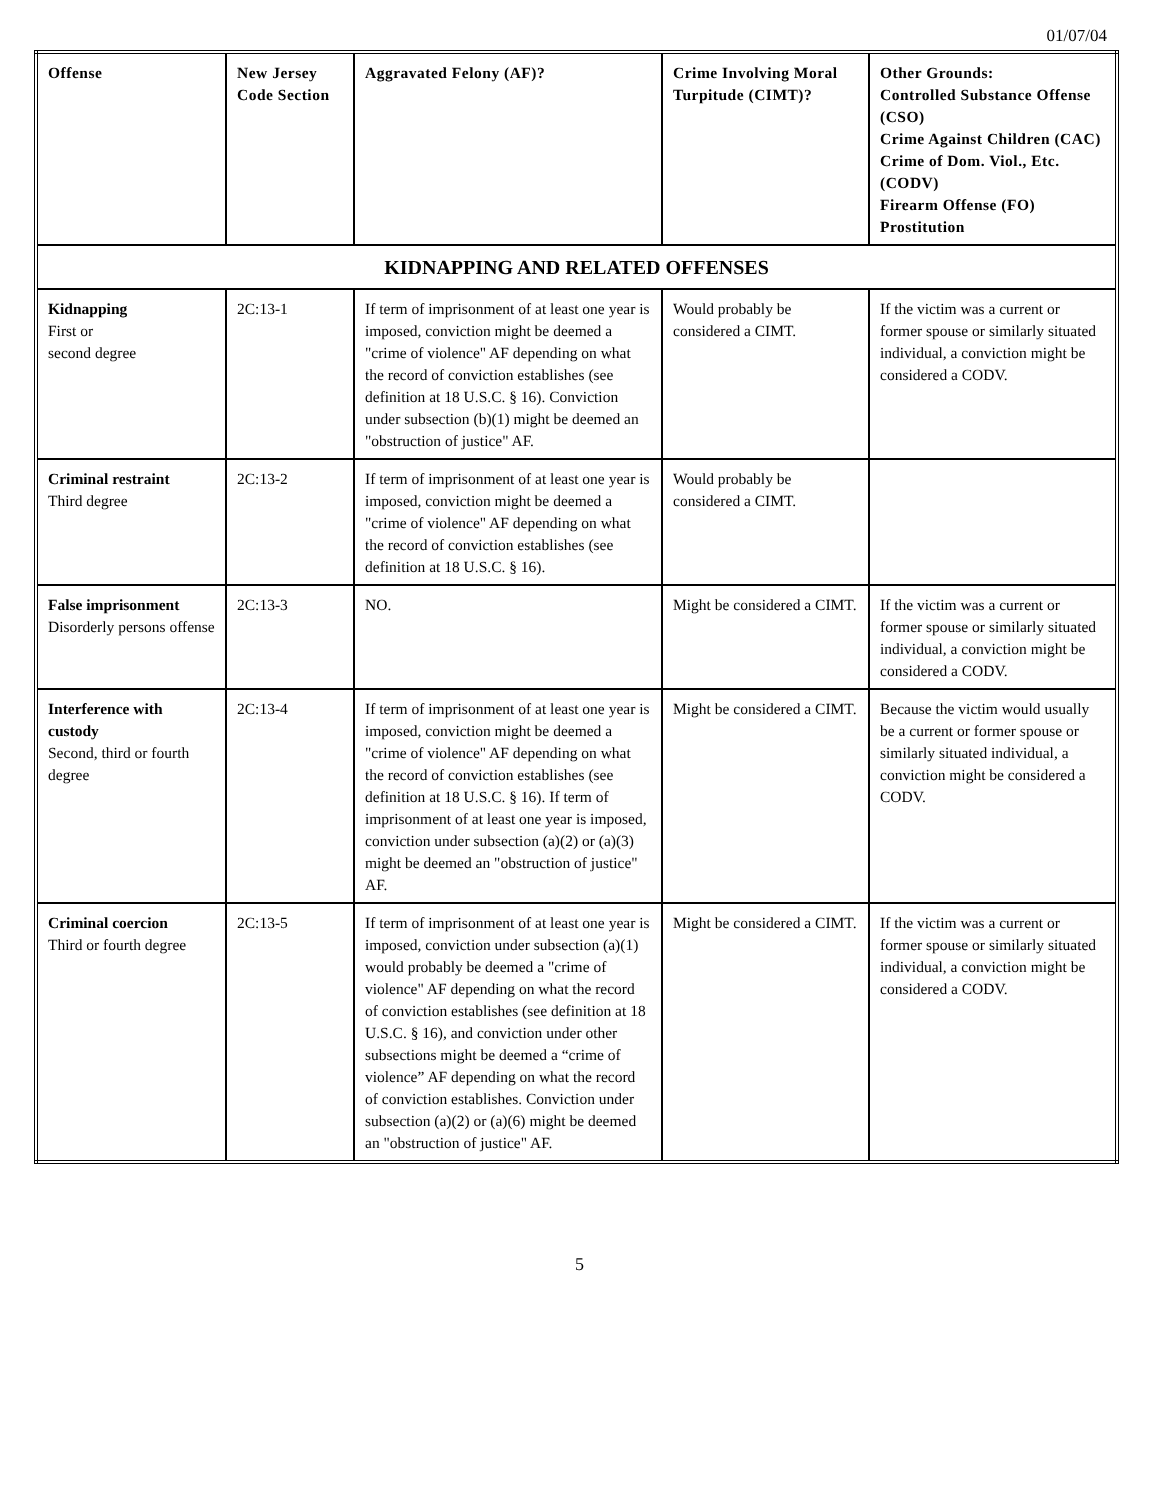01/07/04
| Offense | New Jersey Code Section | Aggravated Felony (AF)? | Crime Involving Moral Turpitude (CIMT)? | Other Grounds: Controlled Substance Offense (CSO) Crime Against Children (CAC) Crime of Dom. Viol., Etc. (CODV) Firearm Offense (FO) Prostitution |
| --- | --- | --- | --- | --- |
| KIDNAPPING AND RELATED OFFENSES | | | | |
| Kidnapping First or second degree | 2C:13-1 | If term of imprisonment of at least one year is imposed, conviction might be deemed a "crime of violence" AF depending on what the record of conviction establishes (see definition at 18 U.S.C. § 16). Conviction under subsection (b)(1) might be deemed an "obstruction of justice" AF. | Would probably be considered a CIMT. | If the victim was a current or former spouse or similarly situated individual, a conviction might be considered a CODV. |
| Criminal restraint Third degree | 2C:13-2 | If term of imprisonment of at least one year is imposed, conviction might be deemed a "crime of violence" AF depending on what the record of conviction establishes (see definition at 18 U.S.C. § 16). | Would probably be considered a CIMT. | |
| False imprisonment Disorderly persons offense | 2C:13-3 | NO. | Might be considered a CIMT. | If the victim was a current or former spouse or similarly situated individual, a conviction might be considered a CODV. |
| Interference with custody Second, third or fourth degree | 2C:13-4 | If term of imprisonment of at least one year is imposed, conviction might be deemed a "crime of violence" AF depending on what the record of conviction establishes (see definition at 18 U.S.C. § 16). If term of imprisonment of at least one year is imposed, conviction under subsection (a)(2) or (a)(3) might be deemed an "obstruction of justice" AF. | Might be considered a CIMT. | Because the victim would usually be a current or former spouse or similarly situated individual, a conviction might be considered a CODV. |
| Criminal coercion Third or fourth degree | 2C:13-5 | If term of imprisonment of at least one year is imposed, conviction under subsection (a)(1) would probably be deemed a "crime of violence" AF depending on what the record of conviction establishes (see definition at 18 U.S.C. § 16), and conviction under other subsections might be deemed a “crime of violence” AF depending on what the record of conviction establishes. Conviction under subsection (a)(2) or (a)(6) might be deemed an "obstruction of justice" AF. | Might be considered a CIMT. | If the victim was a current or former spouse or similarly situated individual, a conviction might be considered a CODV. |
5